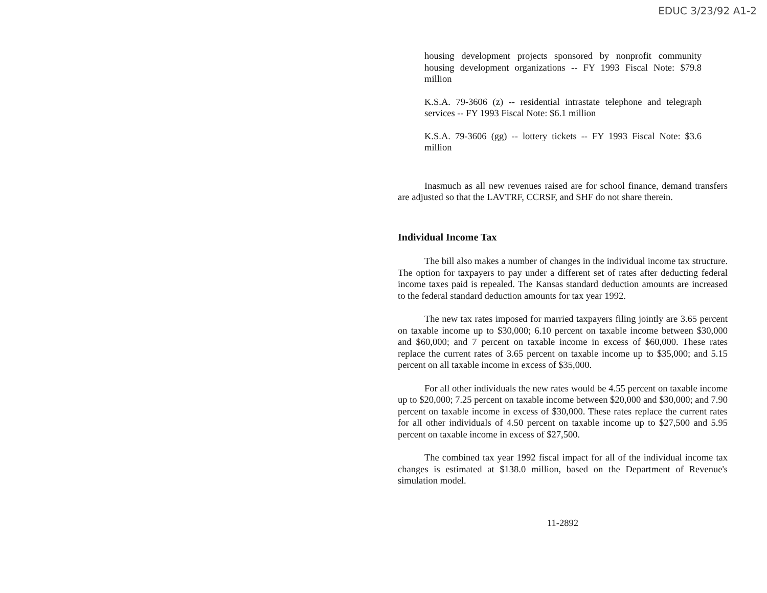EDUC 3/23/92 A1-2
housing development projects sponsored by nonprofit community housing development organizations -- FY 1993 Fiscal Note: $79.8 million
K.S.A. 79-3606 (z) -- residential intrastate telephone and telegraph services -- FY 1993 Fiscal Note: $6.1 million
K.S.A. 79-3606 (gg) -- lottery tickets -- FY 1993 Fiscal Note: $3.6 million
Inasmuch as all new revenues raised are for school finance, demand transfers are adjusted so that the LAVTRF, CCRSF, and SHF do not share therein.
Individual Income Tax
The bill also makes a number of changes in the individual income tax structure. The option for taxpayers to pay under a different set of rates after deducting federal income taxes paid is repealed. The Kansas standard deduction amounts are increased to the federal standard deduction amounts for tax year 1992.
The new tax rates imposed for married taxpayers filing jointly are 3.65 percent on taxable income up to $30,000; 6.10 percent on taxable income between $30,000 and $60,000; and 7 percent on taxable income in excess of $60,000. These rates replace the current rates of 3.65 percent on taxable income up to $35,000; and 5.15 percent on all taxable income in excess of $35,000.
For all other individuals the new rates would be 4.55 percent on taxable income up to $20,000; 7.25 percent on taxable income between $20,000 and $30,000; and 7.90 percent on taxable income in excess of $30,000. These rates replace the current rates for all other individuals of 4.50 percent on taxable income up to $27,500 and 5.95 percent on taxable income in excess of $27,500.
The combined tax year 1992 fiscal impact for all of the individual income tax changes is estimated at $138.0 million, based on the Department of Revenue's simulation model.
11-2892